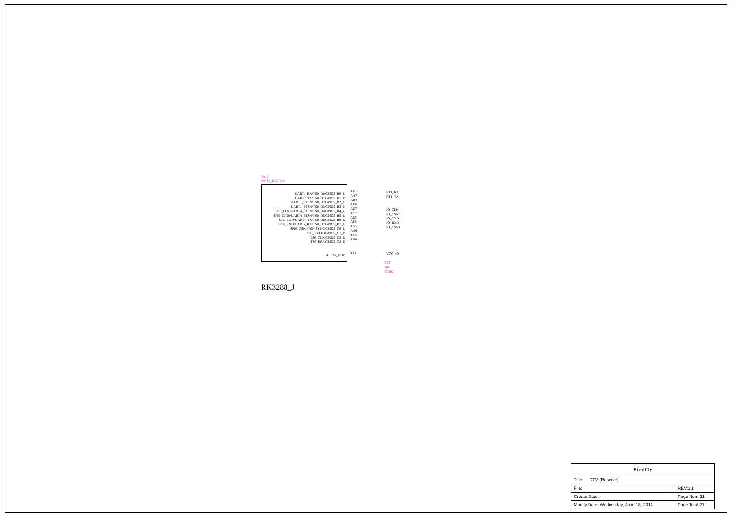U1-J
MCU_RK3288
UART1_RX/TS0_D0/GPIO5_B0_U
UART1_TX/TS0_D1/GPIO5_B1_D
UART1_CTSN/TS0_D2/GPIO5_B2_U
UART1_RTSN/TS0_D3/GPIO5_B3_U
SPI0_CLK/UART4_CTSN/TS0_D4/GPIO5_B4_U
SPI0_CSN0/UART4_RTSN/TS0_D5/GPIO5_B5_U
SPI0_TXD/UART4_TX/TS0_D6/GPIO5_B6_D
SPI0_RXD/UART4_RX/TS0_D7/GPIO5_B7_U
SPI0_CSN1/TS0_SYNC/GPIO5_C0_U
TS0_VALID/GPIO5_C1_D
TS0_CLK/GPIO5_C2_D
TS0_ERR/GPIO5_C3_D
APIO5_VDD
AF5
AA7
AH4
AD6
AD7
AC7
AE5
AF6
AG5
AA9
AE6
AB8
Y11
RT1_RX
RT1_TX
IO_CLK
IO_CSN0
IO_TXD
IO_RXD
IO_CSN1
VCC_IO
C53
104
C0402
RK3288_J
| Firefly | | |
| Title: DTV-(Reserve) | | |
| File: | | REV:1.1 |
| Create Date: | Page Num:21 | |
| Modify Date: Wednesday, June 18, 2014 | Page Total:21 | |